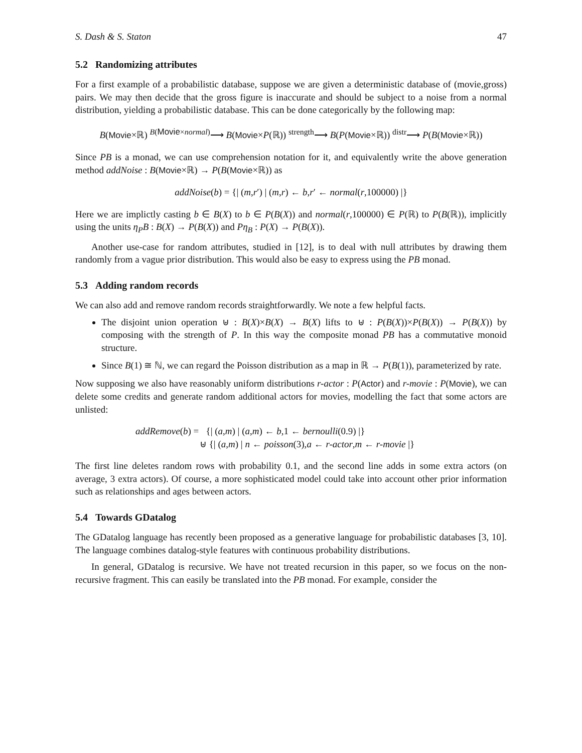S. Dash & S. Staton 47
5.2 Randomizing attributes
For a first example of a probabilistic database, suppose we are given a deterministic database of (movie,gross) pairs. We may then decide that the gross figure is inaccurate and should be subject to a noise from a normal distribution, yielding a probabilistic database. This can be done categorically by the following map:
B(Movie×ℝ) <sup>B(Movie×normal)</sup>⟶ B(Movie×P(ℝ)) <sup>strength</sup>⟶ B(P(Movie×ℝ)) <sup>distr</sup>⟶ P(B(Movie×ℝ))
Since PB is a monad, we can use comprehension notation for it, and equivalently write the above generation method addNoise : B(Movie×ℝ) → P(B(Movie×ℝ)) as
addNoise(b) = {| (m,r′) | (m,r) ← b,r′ ← normal(r,100000) |}
Here we are implictly casting b ∈ B(X) to b ∈ P(B(X)) and normal(r,100000) ∈ P(ℝ) to P(B(ℝ)), implicitly using the units η<sub>P</sub>B : B(X) → P(B(X)) and Pη<sub>B</sub> : P(X) → P(B(X)).
Another use-case for random attributes, studied in [12], is to deal with null attributes by drawing them randomly from a vague prior distribution. This would also be easy to express using the PB monad.
5.3 Adding random records
We can also add and remove random records straightforwardly. We note a few helpful facts.
The disjoint union operation ⊎ : B(X)×B(X) → B(X) lifts to ⊎ : P(B(X))×P(B(X)) → P(B(X)) by composing with the strength of P. In this way the composite monad PB has a commutative monoid structure.
Since B(1) ≅ ℕ, we can regard the Poisson distribution as a map in ℝ → P(B(1)), parameterized by rate.
Now supposing we also have reasonably uniform distributions r-actor : P(Actor) and r-movie : P(Movie), we can delete some credits and generate random additional actors for movies, modelling the fact that some actors are unlisted:
addRemove(b) = {| (a,m) | (a,m) ← b,1 ← bernoulli(0.9) |}
⊎ {| (a,m) | n ← poisson(3),a ← r-actor,m ← r-movie |}
The first line deletes random rows with probability 0.1, and the second line adds in some extra actors (on average, 3 extra actors). Of course, a more sophisticated model could take into account other prior information such as relationships and ages between actors.
5.4 Towards GDatalog
The GDatalog language has recently been proposed as a generative language for probabilistic databases [3, 10]. The language combines datalog-style features with continuous probability distributions.
In general, GDatalog is recursive. We have not treated recursion in this paper, so we focus on the non-recursive fragment. This can easily be translated into the PB monad. For example, consider the